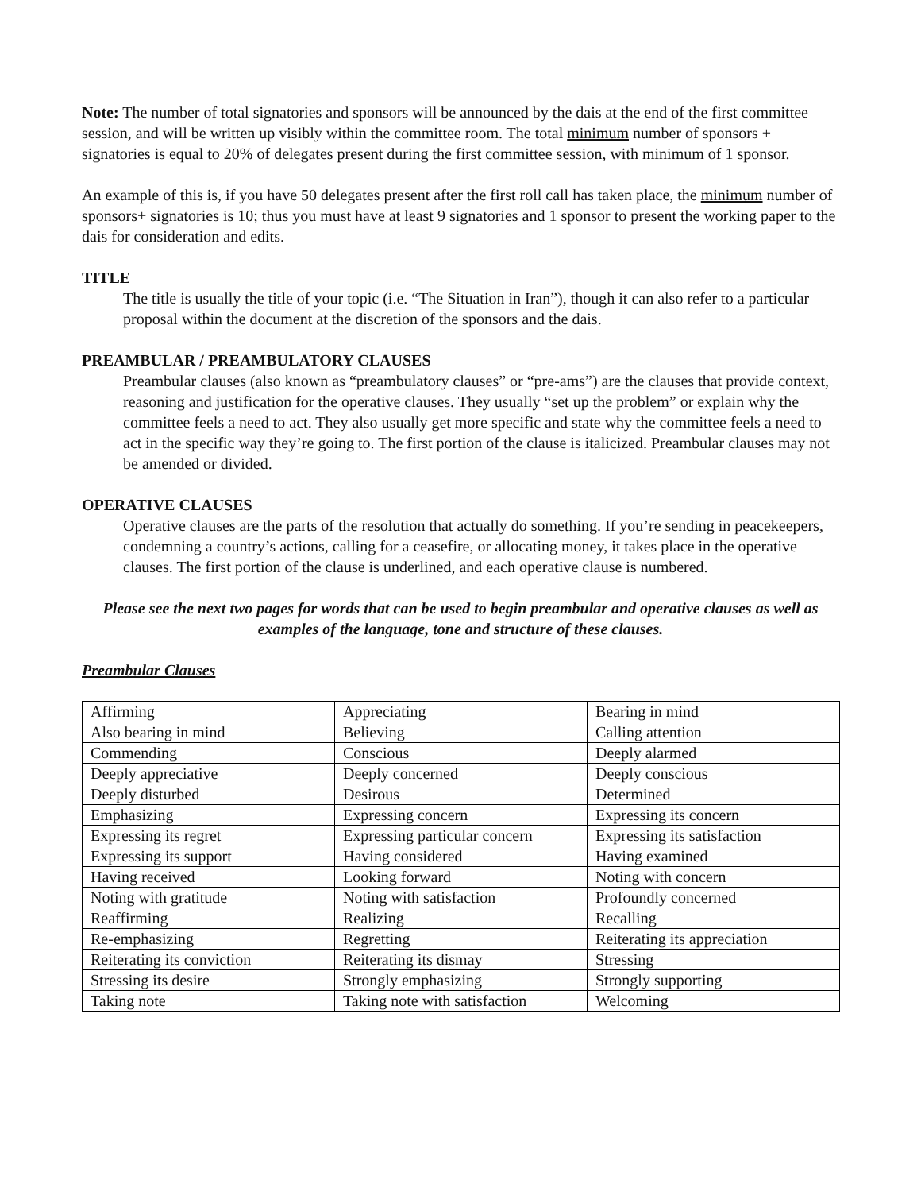Note: The number of total signatories and sponsors will be announced by the dais at the end of the first committee session, and will be written up visibly within the committee room. The total minimum number of sponsors + signatories is equal to 20% of delegates present during the first committee session, with minimum of 1 sponsor.
An example of this is, if you have 50 delegates present after the first roll call has taken place, the minimum number of sponsors+ signatories is 10; thus you must have at least 9 signatories and 1 sponsor to present the working paper to the dais for consideration and edits.
TITLE
The title is usually the title of your topic (i.e. “The Situation in Iran”), though it can also refer to a particular proposal within the document at the discretion of the sponsors and the dais.
PREAMBULAR / PREAMBULATORY CLAUSES
Preambular clauses (also known as “preambulatory clauses” or “pre-ams”) are the clauses that provide context, reasoning and justification for the operative clauses. They usually “set up the problem” or explain why the committee feels a need to act. They also usually get more specific and state why the committee feels a need to act in the specific way they’re going to. The first portion of the clause is italicized. Preambular clauses may not be amended or divided.
OPERATIVE CLAUSES
Operative clauses are the parts of the resolution that actually do something. If you’re sending in peacekeepers, condemning a country’s actions, calling for a ceasefire, or allocating money, it takes place in the operative clauses. The first portion of the clause is underlined, and each operative clause is numbered.
Please see the next two pages for words that can be used to begin preambular and operative clauses as well as examples of the language, tone and structure of these clauses.
Preambular Clauses
| Affirming | Appreciating | Bearing in mind |
| Also bearing in mind | Believing | Calling attention |
| Commending | Conscious | Deeply alarmed |
| Deeply appreciative | Deeply concerned | Deeply conscious |
| Deeply disturbed | Desirous | Determined |
| Emphasizing | Expressing concern | Expressing its concern |
| Expressing its regret | Expressing particular concern | Expressing its satisfaction |
| Expressing its support | Having considered | Having examined |
| Having received | Looking forward | Noting with concern |
| Noting with gratitude | Noting with satisfaction | Profoundly concerned |
| Reaffirming | Realizing | Recalling |
| Re-emphasizing | Regretting | Reiterating its appreciation |
| Reiterating its conviction | Reiterating its dismay | Stressing |
| Stressing its desire | Strongly emphasizing | Strongly supporting |
| Taking note | Taking note with satisfaction | Welcoming |